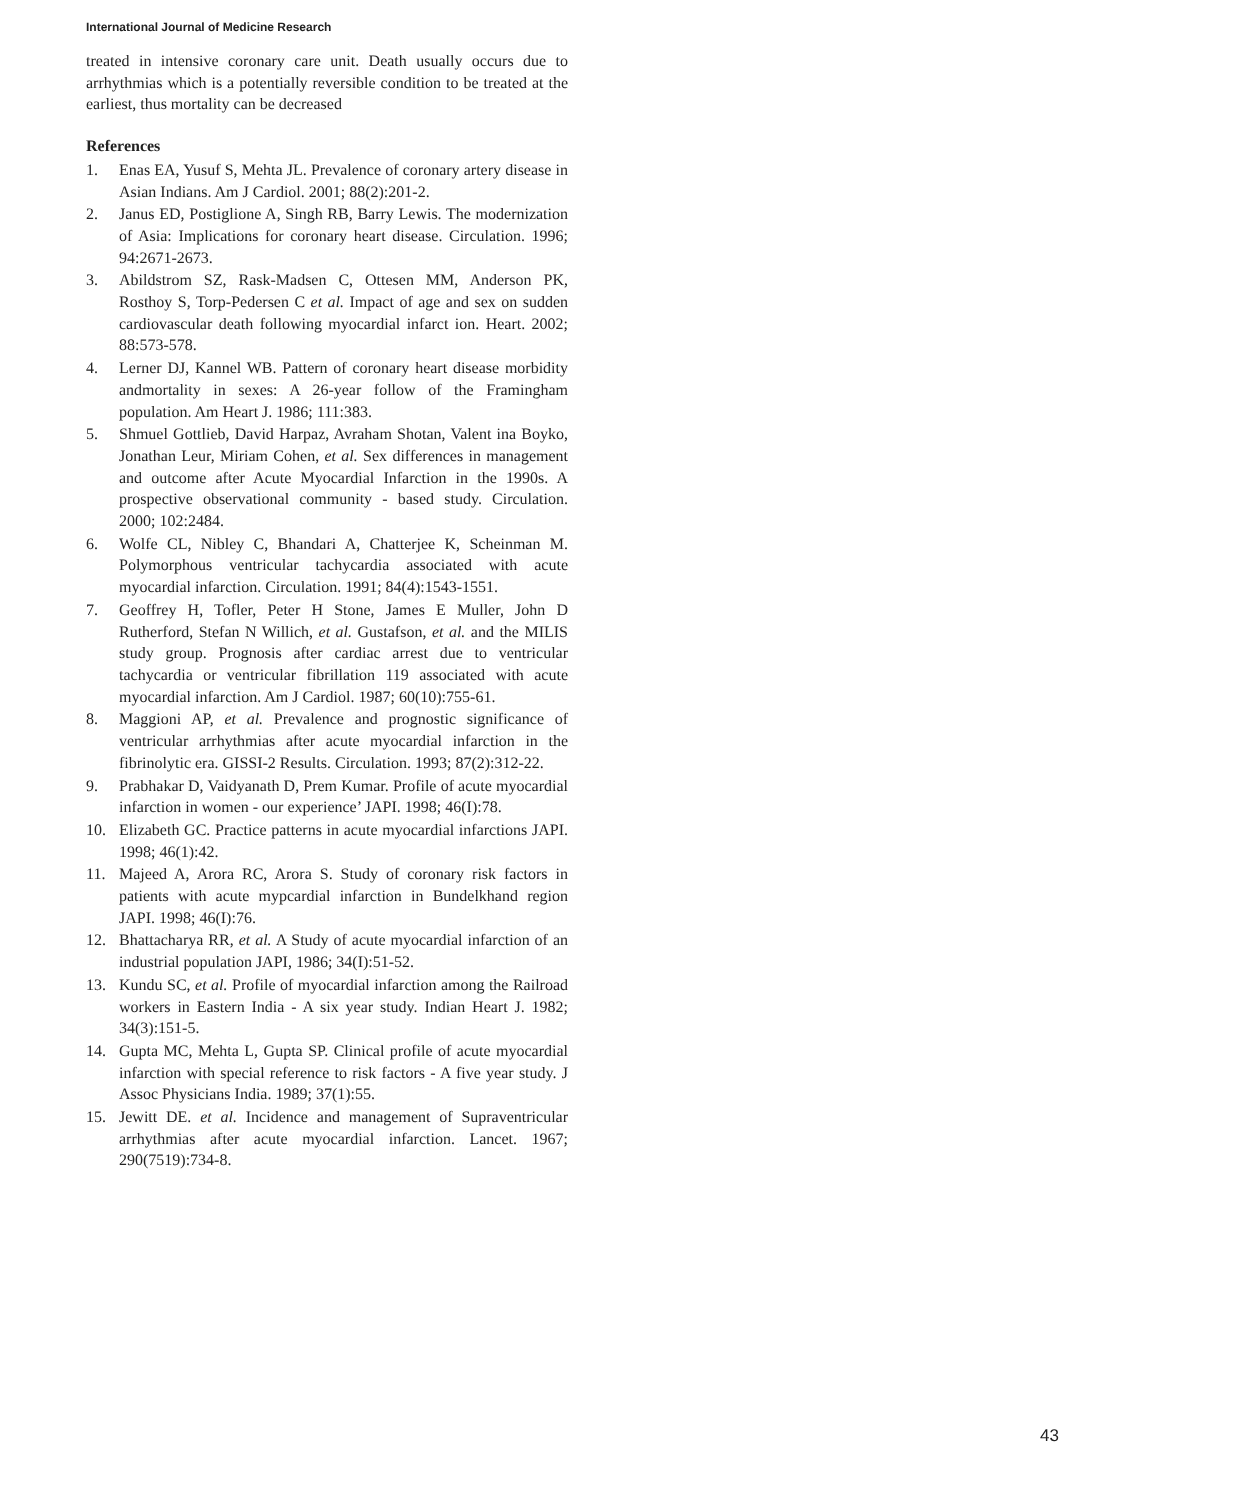International Journal of Medicine Research
treated in intensive coronary care unit. Death usually occurs due to arrhythmias which is a potentially reversible condition to be treated at the earliest, thus mortality can be decreased
References
1. Enas EA, Yusuf S, Mehta JL. Prevalence of coronary artery disease in Asian Indians. Am J Cardiol. 2001; 88(2):201-2.
2. Janus ED, Postiglione A, Singh RB, Barry Lewis. The modernization of Asia: Implications for coronary heart disease. Circulation. 1996; 94:2671-2673.
3. Abildstrom SZ, Rask-Madsen C, Ottesen MM, Anderson PK, Rosthoy S, Torp-Pedersen C et al. Impact of age and sex on sudden cardiovascular death following myocardial infarct ion. Heart. 2002; 88:573-578.
4. Lerner DJ, Kannel WB. Pattern of coronary heart disease morbidity andmortality in sexes: A 26-year follow of the Framingham population. Am Heart J. 1986; 111:383.
5. Shmuel Gottlieb, David Harpaz, Avraham Shotan, Valent ina Boyko, Jonathan Leur, Miriam Cohen, et al. Sex differences in management and outcome after Acute Myocardial Infarction in the 1990s. A prospective observational community - based study. Circulation. 2000; 102:2484.
6. Wolfe CL, Nibley C, Bhandari A, Chatterjee K, Scheinman M. Polymorphous ventricular tachycardia associated with acute myocardial infarction. Circulation. 1991; 84(4):1543-1551.
7. Geoffrey H, Tofler, Peter H Stone, James E Muller, John D Rutherford, Stefan N Willich, et al. Gustafson, et al. and the MILIS study group. Prognosis after cardiac arrest due to ventricular tachycardia or ventricular fibrillation 119 associated with acute myocardial infarction. Am J Cardiol. 1987; 60(10):755-61.
8. Maggioni AP, et al. Prevalence and prognostic significance of ventricular arrhythmias after acute myocardial infarction in the fibrinolytic era. GISSI-2 Results. Circulation. 1993; 87(2):312-22.
9. Prabhakar D, Vaidyanath D, Prem Kumar. Profile of acute myocardial infarction in women - our experience’ JAPI. 1998; 46(I):78.
10. Elizabeth GC. Practice patterns in acute myocardial infarctions JAPI. 1998; 46(1):42.
11. Majeed A, Arora RC, Arora S. Study of coronary risk factors in patients with acute mypcardial infarction in Bundelkhand region JAPI. 1998; 46(I):76.
12. Bhattacharya RR, et al. A Study of acute myocardial infarction of an industrial population JAPI, 1986; 34(I):51-52.
13. Kundu SC, et al. Profile of myocardial infarction among the Railroad workers in Eastern India - A six year study. Indian Heart J. 1982; 34(3):151-5.
14. Gupta MC, Mehta L, Gupta SP. Clinical profile of acute myocardial infarction with special reference to risk factors - A five year study. J Assoc Physicians India. 1989; 37(1):55.
15. Jewitt DE. et al. Incidence and management of Supraventricular arrhythmias after acute myocardial infarction. Lancet. 1967; 290(7519):734-8.
43